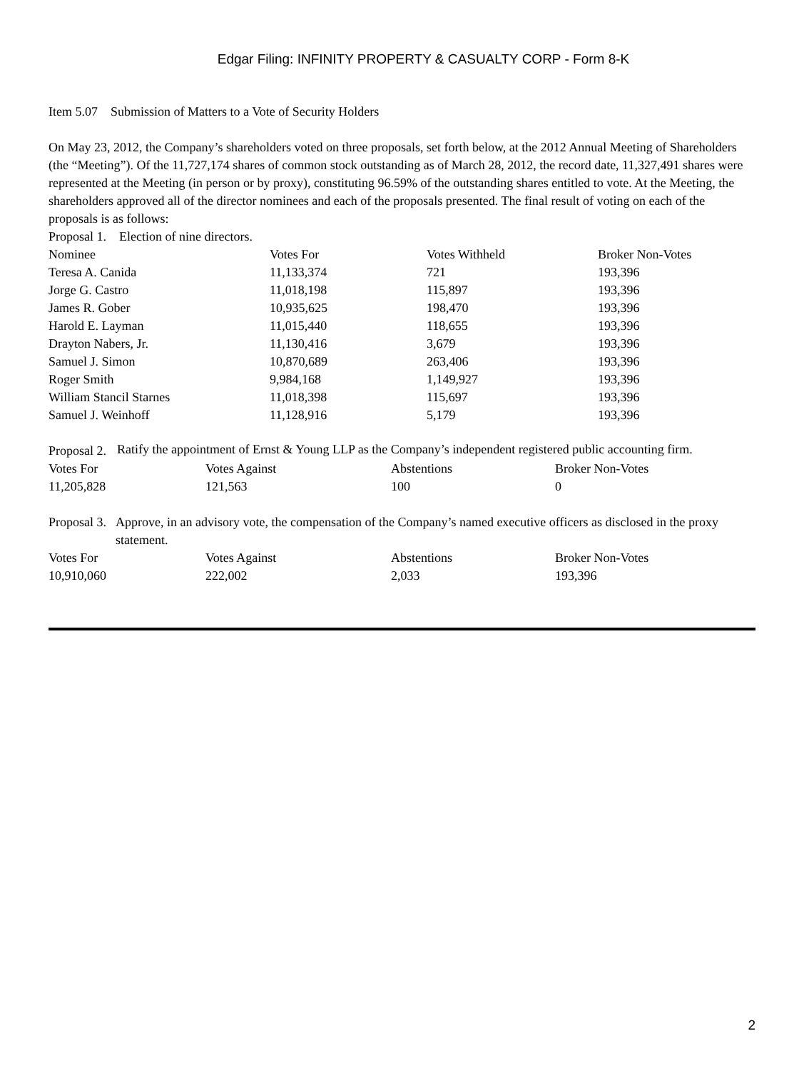Edgar Filing: INFINITY PROPERTY & CASUALTY CORP - Form 8-K
Item 5.07 Submission of Matters to a Vote of Security Holders
On May 23, 2012, the Company’s shareholders voted on three proposals, set forth below, at the 2012 Annual Meeting of Shareholders (the “Meeting”). Of the 11,727,174 shares of common stock outstanding as of March 28, 2012, the record date, 11,327,491 shares were represented at the Meeting (in person or by proxy), constituting 96.59% of the outstanding shares entitled to vote. At the Meeting, the shareholders approved all of the director nominees and each of the proposals presented. The final result of voting on each of the proposals is as follows:
Proposal 1. Election of nine directors.
| Nominee | Votes For | Votes Withheld | Broker Non-Votes |
| --- | --- | --- | --- |
| Teresa A. Canida | 11,133,374 | 721 | 193,396 |
| Jorge G. Castro | 11,018,198 | 115,897 | 193,396 |
| James R. Gober | 10,935,625 | 198,470 | 193,396 |
| Harold E. Layman | 11,015,440 | 118,655 | 193,396 |
| Drayton Nabers, Jr. | 11,130,416 | 3,679 | 193,396 |
| Samuel J. Simon | 10,870,689 | 263,406 | 193,396 |
| Roger Smith | 9,984,168 | 1,149,927 | 193,396 |
| William Stancil Starnes | 11,018,398 | 115,697 | 193,396 |
| Samuel J. Weinhoff | 11,128,916 | 5,179 | 193,396 |
| Proposal 2. | Ratify the appointment of Ernst & Young LLP as the Company’s independent registered public accounting firm. |
| Votes For | Votes Against | Abstentions | Broker Non-Votes |
| --- | --- | --- | --- |
| 11,205,828 | 121,563 | 100 | 0 |
| Proposal 3. | Approve, in an advisory vote, the compensation of the Company’s named executive officers as disclosed in the proxy statement. |
| Votes For | Votes Against | Abstentions | Broker Non-Votes |
| --- | --- | --- | --- |
| 10,910,060 | 222,002 | 2,033 | 193,396 |
2